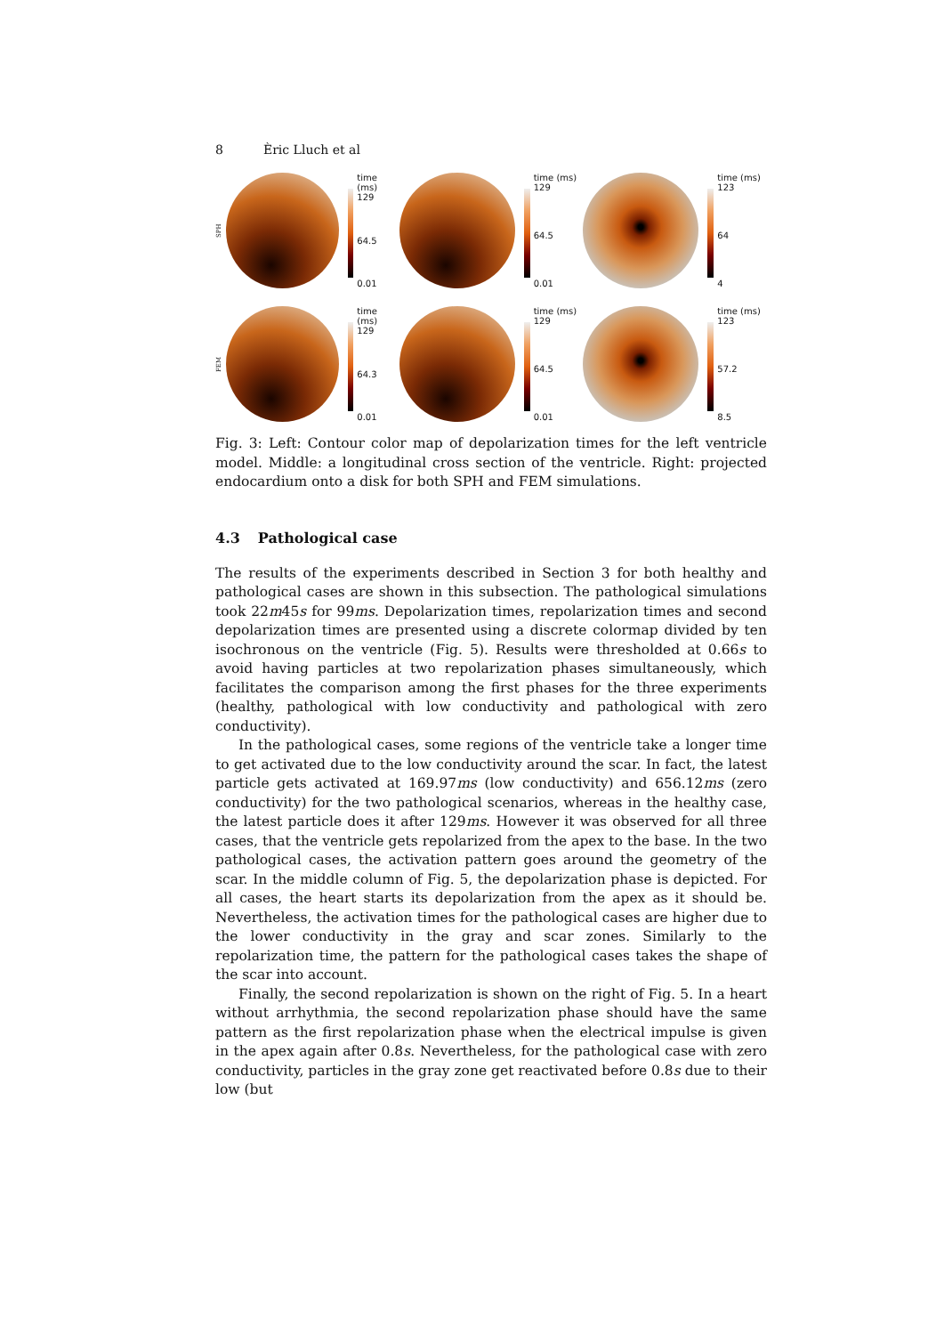8 Èric Lluch et al
SPH
time (ms)
129
64.5
0.01
time (ms)
129
64.5
0.01
time (ms)
123
64
4
FEM
time (ms)
129
64.3
0.01
time (ms)
129
64.5
0.01
time (ms)
123
57.2
8.5
Fig. 3: Left: Contour color map of depolarization times for the left ventricle model. Middle: a longitudinal cross section of the ventricle. Right: projected endocardium onto a disk for both SPH and FEM simulations.
4.3 Pathological case
The results of the experiments described in Section 3 for both healthy and pathological cases are shown in this subsection. The pathological simulations took 22m45s for 99ms. Depolarization times, repolarization times and second depolarization times are presented using a discrete colormap divided by ten isochronous on the ventricle (Fig. 5). Results were thresholded at 0.66s to avoid having particles at two repolarization phases simultaneously, which facilitates the comparison among the first phases for the three experiments (healthy, pathological with low conductivity and pathological with zero conductivity).
In the pathological cases, some regions of the ventricle take a longer time to get activated due to the low conductivity around the scar. In fact, the latest particle gets activated at 169.97ms (low conductivity) and 656.12ms (zero conductivity) for the two pathological scenarios, whereas in the healthy case, the latest particle does it after 129ms. However it was observed for all three cases, that the ventricle gets repolarized from the apex to the base. In the two pathological cases, the activation pattern goes around the geometry of the scar. In the middle column of Fig. 5, the depolarization phase is depicted. For all cases, the heart starts its depolarization from the apex as it should be. Nevertheless, the activation times for the pathological cases are higher due to the lower conductivity in the gray and scar zones. Similarly to the repolarization time, the pattern for the pathological cases takes the shape of the scar into account.
Finally, the second repolarization is shown on the right of Fig. 5. In a heart without arrhythmia, the second repolarization phase should have the same pattern as the first repolarization phase when the electrical impulse is given in the apex again after 0.8s. Nevertheless, for the pathological case with zero conductivity, particles in the gray zone get reactivated before 0.8s due to their low (but